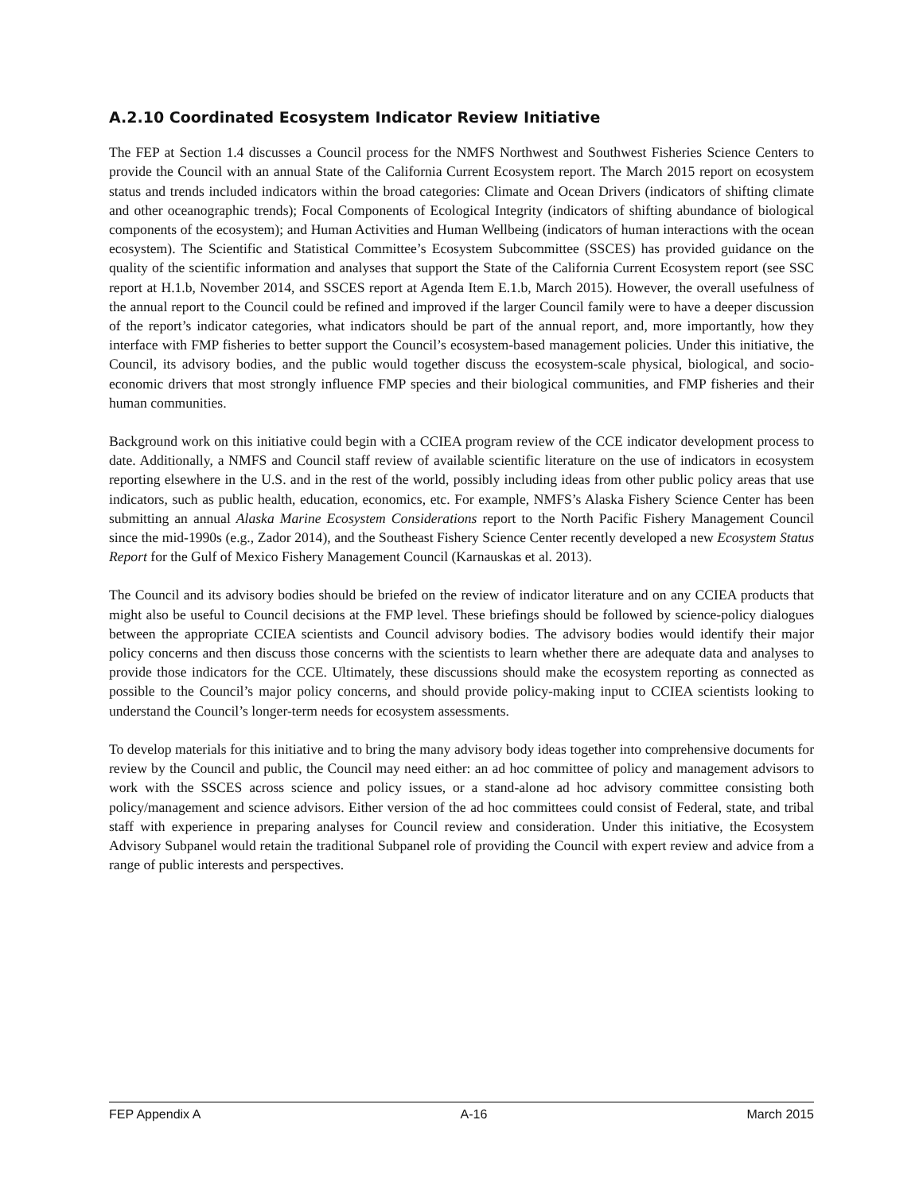A.2.10 Coordinated Ecosystem Indicator Review Initiative
The FEP at Section 1.4 discusses a Council process for the NMFS Northwest and Southwest Fisheries Science Centers to provide the Council with an annual State of the California Current Ecosystem report. The March 2015 report on ecosystem status and trends included indicators within the broad categories: Climate and Ocean Drivers (indicators of shifting climate and other oceanographic trends); Focal Components of Ecological Integrity (indicators of shifting abundance of biological components of the ecosystem); and Human Activities and Human Wellbeing (indicators of human interactions with the ocean ecosystem). The Scientific and Statistical Committee’s Ecosystem Subcommittee (SSCES) has provided guidance on the quality of the scientific information and analyses that support the State of the California Current Ecosystem report (see SSC report at H.1.b, November 2014, and SSCES report at Agenda Item E.1.b, March 2015). However, the overall usefulness of the annual report to the Council could be refined and improved if the larger Council family were to have a deeper discussion of the report’s indicator categories, what indicators should be part of the annual report, and, more importantly, how they interface with FMP fisheries to better support the Council’s ecosystem-based management policies. Under this initiative, the Council, its advisory bodies, and the public would together discuss the ecosystem-scale physical, biological, and socio-economic drivers that most strongly influence FMP species and their biological communities, and FMP fisheries and their human communities.
Background work on this initiative could begin with a CCIEA program review of the CCE indicator development process to date. Additionally, a NMFS and Council staff review of available scientific literature on the use of indicators in ecosystem reporting elsewhere in the U.S. and in the rest of the world, possibly including ideas from other public policy areas that use indicators, such as public health, education, economics, etc. For example, NMFS’s Alaska Fishery Science Center has been submitting an annual Alaska Marine Ecosystem Considerations report to the North Pacific Fishery Management Council since the mid-1990s (e.g., Zador 2014), and the Southeast Fishery Science Center recently developed a new Ecosystem Status Report for the Gulf of Mexico Fishery Management Council (Karnauskas et al. 2013).
The Council and its advisory bodies should be briefed on the review of indicator literature and on any CCIEA products that might also be useful to Council decisions at the FMP level. These briefings should be followed by science-policy dialogues between the appropriate CCIEA scientists and Council advisory bodies. The advisory bodies would identify their major policy concerns and then discuss those concerns with the scientists to learn whether there are adequate data and analyses to provide those indicators for the CCE. Ultimately, these discussions should make the ecosystem reporting as connected as possible to the Council’s major policy concerns, and should provide policy-making input to CCIEA scientists looking to understand the Council’s longer-term needs for ecosystem assessments.
To develop materials for this initiative and to bring the many advisory body ideas together into comprehensive documents for review by the Council and public, the Council may need either: an ad hoc committee of policy and management advisors to work with the SSCES across science and policy issues, or a stand-alone ad hoc advisory committee consisting both policy/management and science advisors. Either version of the ad hoc committees could consist of Federal, state, and tribal staff with experience in preparing analyses for Council review and consideration. Under this initiative, the Ecosystem Advisory Subpanel would retain the traditional Subpanel role of providing the Council with expert review and advice from a range of public interests and perspectives.
FEP Appendix A A-16 March 2015